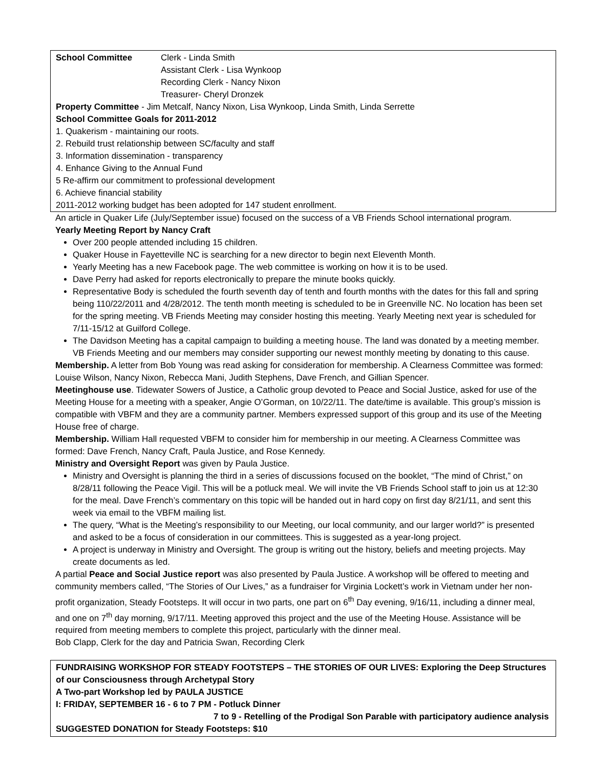School Committee Clerk - Linda Smith
Assistant Clerk - Lisa Wynkoop
Recording Clerk - Nancy Nixon
Treasurer- Cheryl Dronzek
Property Committee - Jim Metcalf, Nancy Nixon, Lisa Wynkoop, Linda Smith, Linda Serrette
School Committee Goals for 2011-2012
1. Quakerism - maintaining our roots.
2. Rebuild trust relationship between SC/faculty and staff
3. Information dissemination - transparency
4. Enhance Giving to the Annual Fund
5 Re-affirm our commitment to professional development
6. Achieve financial stability
2011-2012 working budget has been adopted for 147 student enrollment.
An article in Quaker Life (July/September issue) focused on the success of a VB Friends School international program.
Yearly Meeting Report by Nancy Craft
Over 200 people attended including 15 children.
Quaker House in Fayetteville NC is searching for a new director to begin next Eleventh Month.
Yearly Meeting has a new Facebook page. The web committee is working on how it is to be used.
Dave Perry had asked for reports electronically to prepare the minute books quickly.
Representative Body is scheduled the fourth seventh day of tenth and fourth months with the dates for this fall and spring being 110/22/2011 and 4/28/2012. The tenth month meeting is scheduled to be in Greenville NC. No location has been set for the spring meeting. VB Friends Meeting may consider hosting this meeting. Yearly Meeting next year is scheduled for 7/11-15/12 at Guilford College.
The Davidson Meeting has a capital campaign to building a meeting house. The land was donated by a meeting member. VB Friends Meeting and our members may consider supporting our newest monthly meeting by donating to this cause.
Membership. A letter from Bob Young was read asking for consideration for membership. A Clearness Committee was formed: Louise Wilson, Nancy Nixon, Rebecca Mani, Judith Stephens, Dave French, and Gillian Spencer.
Meetinghouse use. Tidewater Sowers of Justice, a Catholic group devoted to Peace and Social Justice, asked for use of the Meeting House for a meeting with a speaker, Angie O’Gorman, on 10/22/11. The date/time is available. This group’s mission is compatible with VBFM and they are a community partner. Members expressed support of this group and its use of the Meeting House free of charge.
Membership. William Hall requested VBFM to consider him for membership in our meeting. A Clearness Committee was formed: Dave French, Nancy Craft, Paula Justice, and Rose Kennedy.
Ministry and Oversight Report was given by Paula Justice.
Ministry and Oversight is planning the third in a series of discussions focused on the booklet, “The mind of Christ,” on 8/28/11 following the Peace Vigil. This will be a potluck meal. We will invite the VB Friends School staff to join us at 12:30 for the meal. Dave French’s commentary on this topic will be handed out in hard copy on first day 8/21/11, and sent this week via email to the VBFM mailing list.
The query, “What is the Meeting’s responsibility to our Meeting, our local community, and our larger world?” is presented and asked to be a focus of consideration in our committees. This is suggested as a year-long project.
A project is underway in Ministry and Oversight. The group is writing out the history, beliefs and meeting projects. May create documents as led.
A partial Peace and Social Justice report was also presented by Paula Justice. A workshop will be offered to meeting and community members called, “The Stories of Our Lives,” as a fundraiser for Virginia Lockett’s work in Vietnam under her non-profit organization, Steady Footsteps. It will occur in two parts, one part on 6<sup>th</sup> Day evening, 9/16/11, including a dinner meal, and one on 7<sup>th</sup> day morning, 9/17/11. Meeting approved this project and the use of the Meeting House. Assistance will be required from meeting members to complete this project, particularly with the dinner meal.
Bob Clapp, Clerk for the day and Patricia Swan, Recording Clerk
FUNDRAISING WORKSHOP FOR STEADY FOOTSTEPS – THE STORIES OF OUR LIVES: Exploring the Deep Structures of our Consciousness through Archetypal Story
A Two-part Workshop led by PAULA JUSTICE
I: FRIDAY, SEPTEMBER 16 - 6 to 7 PM - Potluck Dinner
7 to 9 - Retelling of the Prodigal Son Parable with participatory audience analysis
SUGGESTED DONATION for Steady Footsteps: $10